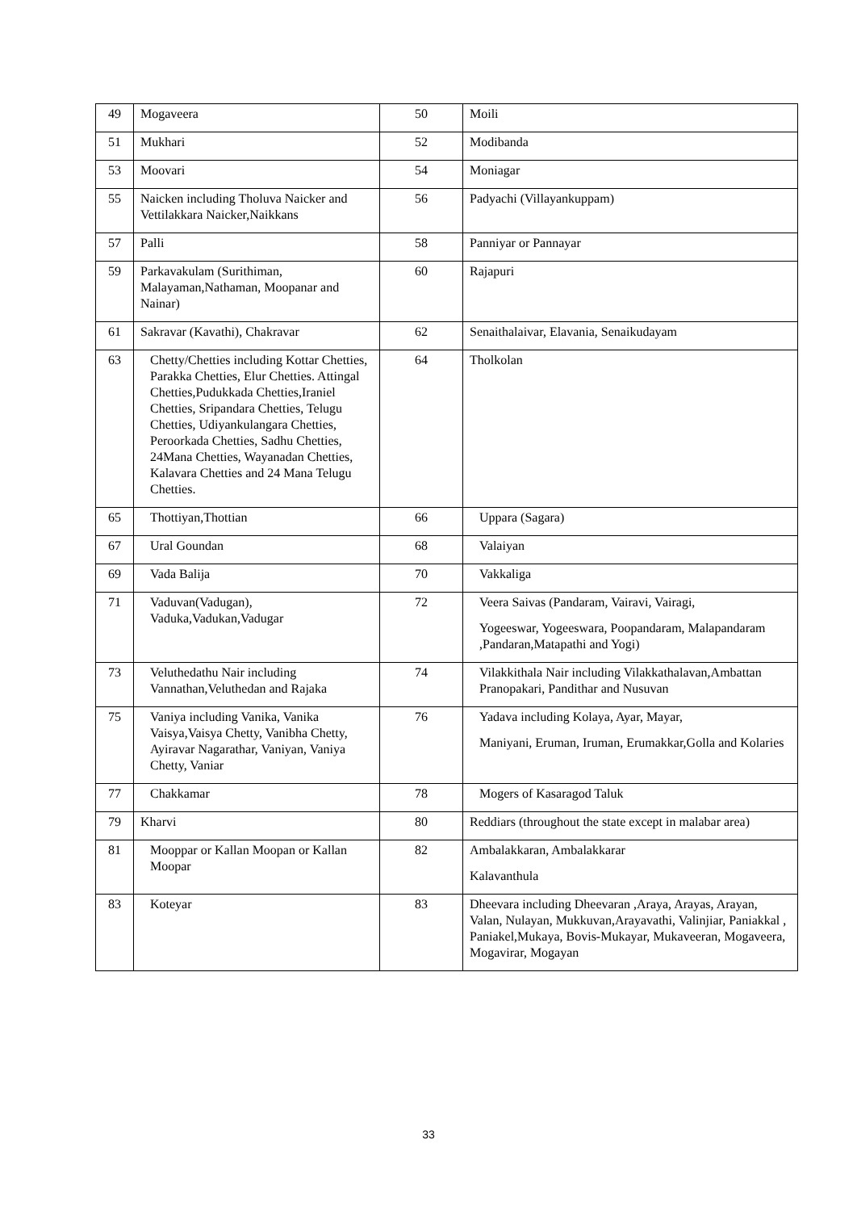| 49 | Mogaveera | 50 | Moili |
| 51 | Mukhari | 52 | Modibanda |
| 53 | Moovari | 54 | Moniagar |
| 55 | Naicken including Tholuva Naicker and Vettilakkara Naicker,Naikkans | 56 | Padyachi (Villayankuppam) |
| 57 | Palli | 58 | Panniyar or Pannayar |
| 59 | Parkavakulam (Surithiman, Malayaman,Nathaman, Moopanar and Nainar) | 60 | Rajapuri |
| 61 | Sakravar (Kavathi), Chakravar | 62 | Senaithalaivar, Elavania, Senaikudayam |
| 63 | Chetty/Chetties including Kottar Chetties, Parakka Chetties, Elur Chetties. Attingal Chetties,Pudukkada Chetties,Iraniel Chetties, Sripandara Chetties, Telugu Chetties, Udiyankulangara Chetties, Peroorkada Chetties, Sadhu Chetties, 24Mana Chetties, Wayanadan Chetties, Kalavara Chetties and 24 Mana Telugu Chetties. | 64 | Tholkolan |
| 65 | Thottiyan,Thottian | 66 | Uppara (Sagara) |
| 67 | Ural Goundan | 68 | Valaiyan |
| 69 | Vada Balija | 70 | Vakkaliga |
| 71 | Vaduvan(Vadugan), Vaduka,Vadukan,Vadugar | 72 | Veera Saivas (Pandaram, Vairavi, Vairagi, Yogeeswar, Yogeeswara, Poopandaram, Malapandaram ,Pandaran,Matapathi and Yogi) |
| 73 | Veluthedathu Nair including Vannathan,Veluthedan and Rajaka | 74 | Vilakkithala Nair including Vilakkathalavan,Ambattan Pranopakari, Pandithar and Nusuvan |
| 75 | Vaniya including Vanika, Vanika Vaisya,Vaisya Chetty, Vanibha Chetty, Ayiravar Nagarathar, Vaniyan, Vaniya Chetty, Vaniar | 76 | Yadava including Kolaya, Ayar, Mayar, Maniyani, Eruman, Iruman, Erumakkar,Golla and Kolaries |
| 77 | Chakkamar | 78 | Mogers of Kasaragod Taluk |
| 79 | Kharvi | 80 | Reddiars (throughout the state except in malabar area) |
| 81 | Mooppar or Kallan Moopan or Kallan Moopar | 82 | Ambalakkaran, Ambalakkarar Kalavanthula |
| 83 | Koteyar | 83 | Dheevara including Dheevaran ,Araya, Arayas, Arayan, Valan, Nulayan, Mukkuvan,Arayavathi, Valinjiar, Paniakkal , Paniakel,Mukaya, Bovis-Mukayar, Mukaveeran, Mogaveera, Mogavirar, Mogayan |
33